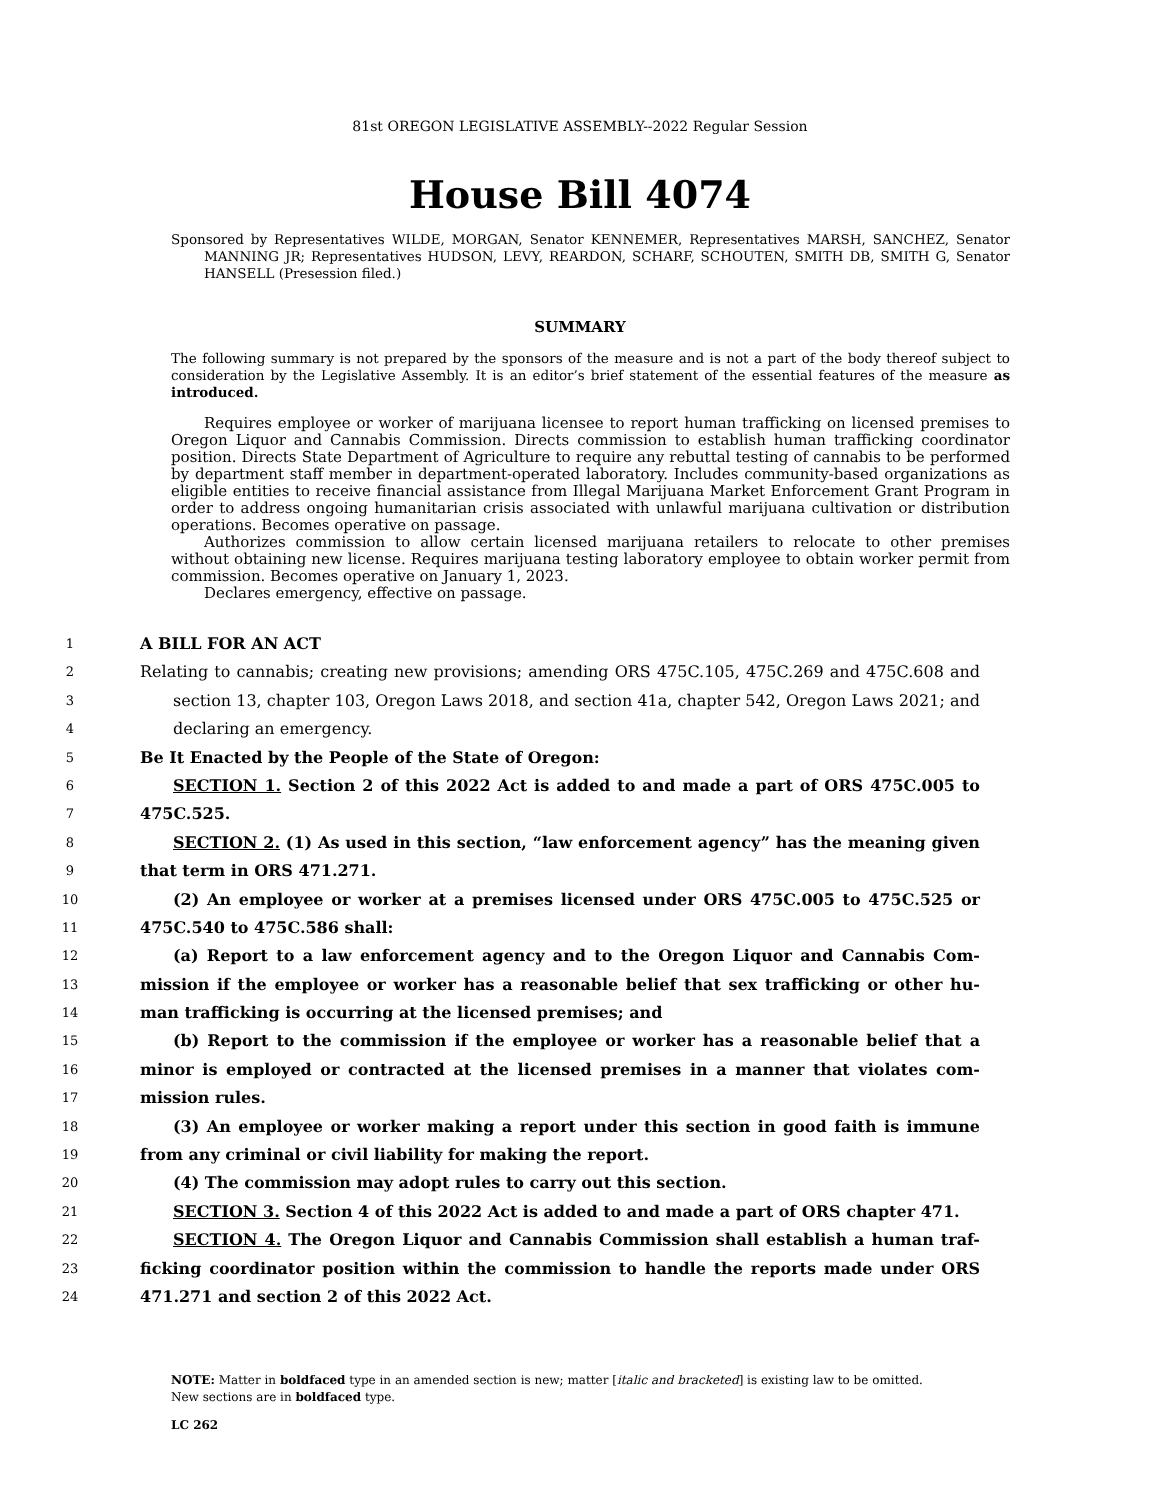81st OREGON LEGISLATIVE ASSEMBLY--2022 Regular Session
House Bill 4074
Sponsored by Representatives WILDE, MORGAN, Senator KENNEMER, Representatives MARSH, SANCHEZ, Senator MANNING JR; Representatives HUDSON, LEVY, REARDON, SCHARF, SCHOUTEN, SMITH DB, SMITH G, Senator HANSELL (Presession filed.)
SUMMARY
The following summary is not prepared by the sponsors of the measure and is not a part of the body thereof subject to consideration by the Legislative Assembly. It is an editor’s brief statement of the essential features of the measure as introduced.
Requires employee or worker of marijuana licensee to report human trafficking on licensed premises to Oregon Liquor and Cannabis Commission. Directs commission to establish human trafficking coordinator position. Directs State Department of Agriculture to require any rebuttal testing of cannabis to be performed by department staff member in department-operated laboratory. Includes community-based organizations as eligible entities to receive financial assistance from Illegal Marijuana Market Enforcement Grant Program in order to address ongoing humanitarian crisis associated with unlawful marijuana cultivation or distribution operations. Becomes operative on passage.
Authorizes commission to allow certain licensed marijuana retailers to relocate to other premises without obtaining new license. Requires marijuana testing laboratory employee to obtain worker permit from commission. Becomes operative on January 1, 2023.
Declares emergency, effective on passage.
1 A BILL FOR AN ACT
2 Relating to cannabis; creating new provisions; amending ORS 475C.105, 475C.269 and 475C.608 and
3 section 13, chapter 103, Oregon Laws 2018, and section 41a, chapter 542, Oregon Laws 2021; and
4 declaring an emergency.
5 Be It Enacted by the People of the State of Oregon:
6 SECTION 1. Section 2 of this 2022 Act is added to and made a part of ORS 475C.005 to
7 475C.525.
8 SECTION 2. (1) As used in this section, “law enforcement agency” has the meaning given
9 that term in ORS 471.271.
10 (2) An employee or worker at a premises licensed under ORS 475C.005 to 475C.525 or
11 475C.540 to 475C.586 shall:
12 (a) Report to a law enforcement agency and to the Oregon Liquor and Cannabis Com-
13 mission if the employee or worker has a reasonable belief that sex trafficking or other hu-
14 man trafficking is occurring at the licensed premises; and
15 (b) Report to the commission if the employee or worker has a reasonable belief that a
16 minor is employed or contracted at the licensed premises in a manner that violates com-
17 mission rules.
18 (3) An employee or worker making a report under this section in good faith is immune
19 from any criminal or civil liability for making the report.
20 (4) The commission may adopt rules to carry out this section.
21 SECTION 3. Section 4 of this 2022 Act is added to and made a part of ORS chapter 471.
22 SECTION 4. The Oregon Liquor and Cannabis Commission shall establish a human traf-
23 ficking coordinator position within the commission to handle the reports made under ORS
24 471.271 and section 2 of this 2022 Act.
NOTE: Matter in boldfaced type in an amended section is new; matter [italic and bracketed] is existing law to be omitted.
New sections are in boldfaced type.
LC 262